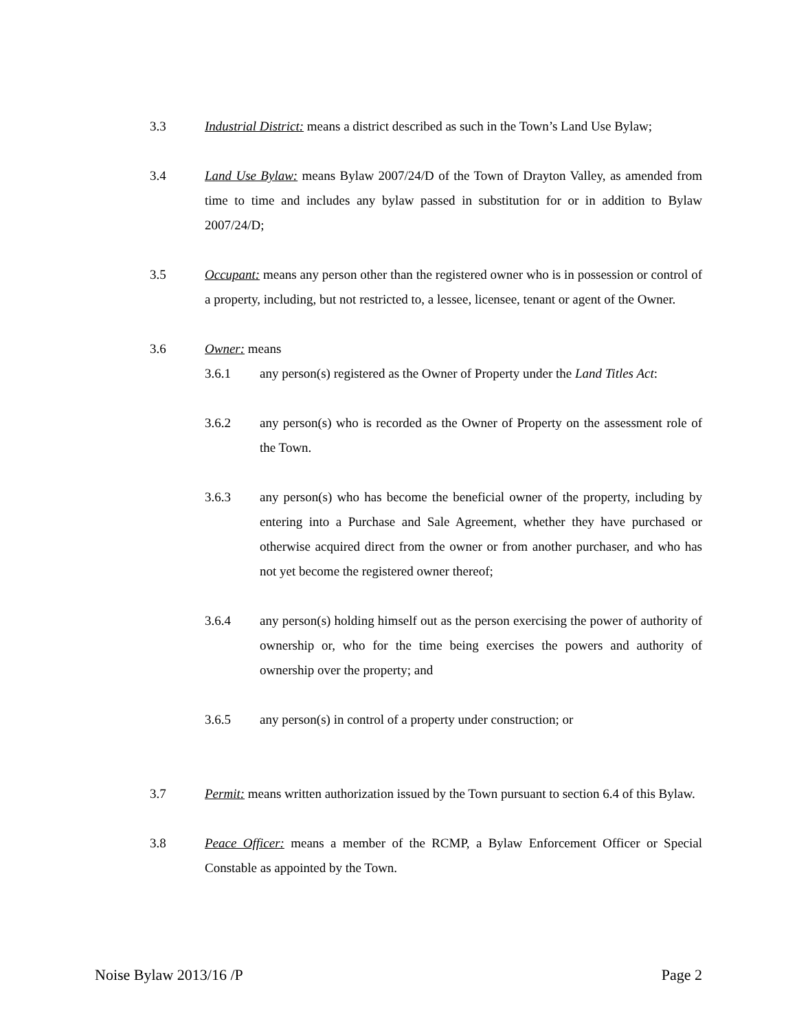3.3 Industrial District: means a district described as such in the Town’s Land Use Bylaw;
3.4 Land Use Bylaw: means Bylaw 2007/24/D of the Town of Drayton Valley, as amended from time to time and includes any bylaw passed in substitution for or in addition to Bylaw 2007/24/D;
3.5 Occupant: means any person other than the registered owner who is in possession or control of a property, including, but not restricted to, a lessee, licensee, tenant or agent of the Owner.
3.6 Owner: means
3.6.1 any person(s) registered as the Owner of Property under the Land Titles Act:
3.6.2 any person(s) who is recorded as the Owner of Property on the assessment role of the Town.
3.6.3 any person(s) who has become the beneficial owner of the property, including by entering into a Purchase and Sale Agreement, whether they have purchased or otherwise acquired direct from the owner or from another purchaser, and who has not yet become the registered owner thereof;
3.6.4 any person(s) holding himself out as the person exercising the power of authority of ownership or, who for the time being exercises the powers and authority of ownership over the property; and
3.6.5 any person(s) in control of a property under construction; or
3.7 Permit: means written authorization issued by the Town pursuant to section 6.4 of this Bylaw.
3.8 Peace Officer: means a member of the RCMP, a Bylaw Enforcement Officer or Special Constable as appointed by the Town.
Noise Bylaw 2013/16 /P Page 2